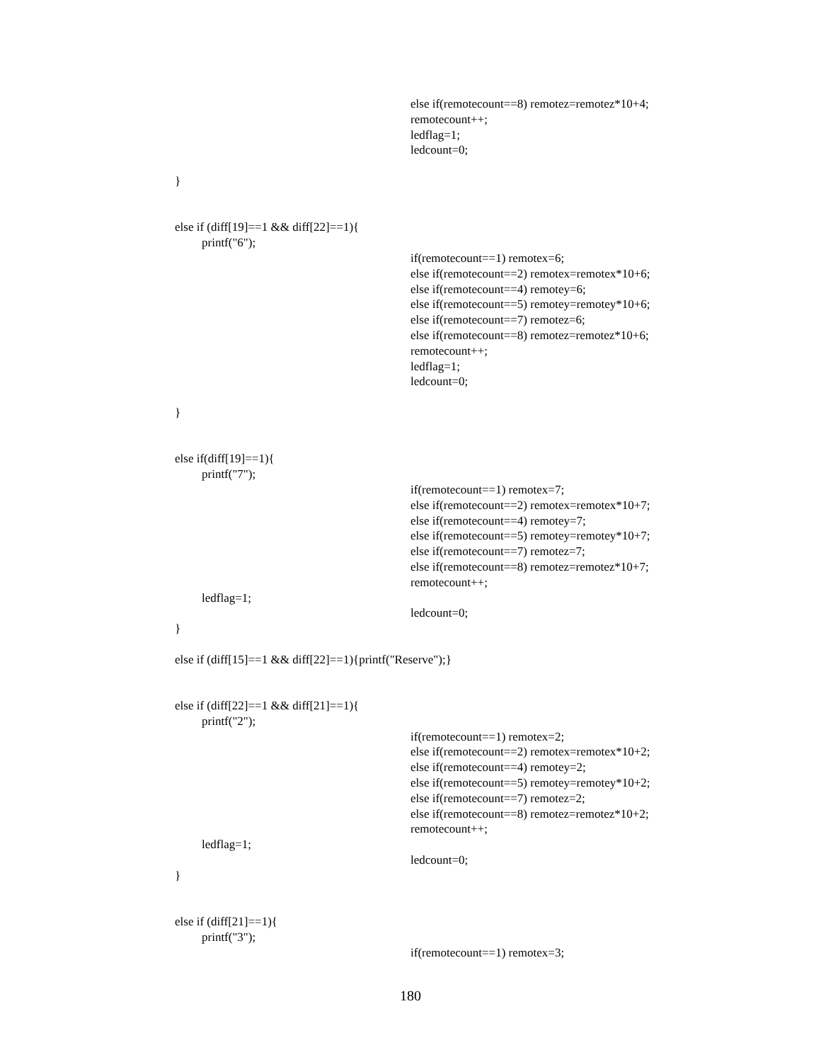else if(remotecount==8) remotez=remotez*10+4;
remotecount++;
ledflag=1;
ledcount=0;
}
else if (diff[19]==1 && diff[22]==1){
printf("6");
if(remotecount==1) remotex=6;
else if(remotecount==2) remotex=remotex*10+6;
else if(remotecount==4) remotey=6;
else if(remotecount==5) remotey=remotey*10+6;
else if(remotecount==7) remotez=6;
else if(remotecount==8) remotez=remotez*10+6;
remotecount++;
ledflag=1;
ledcount=0;
}
else if(diff[19]==1){
printf("7");
if(remotecount==1) remotex=7;
else if(remotecount==2) remotex=remotex*10+7;
else if(remotecount==4) remotey=7;
else if(remotecount==5) remotey=remotey*10+7;
else if(remotecount==7) remotez=7;
else if(remotecount==8) remotez=remotez*10+7;
remotecount++;
ledflag=1;
ledcount=0;
}
else if (diff[15]==1 && diff[22]==1){printf("Reserve");}
else if (diff[22]==1 && diff[21]==1){
printf("2");
if(remotecount==1) remotex=2;
else if(remotecount==2) remotex=remotex*10+2;
else if(remotecount==4) remotey=2;
else if(remotecount==5) remotey=remotey*10+2;
else if(remotecount==7) remotez=2;
else if(remotecount==8) remotez=remotez*10+2;
remotecount++;
ledflag=1;
ledcount=0;
}
else if (diff[21]==1){
printf("3");
if(remotecount==1) remotex=3;
180